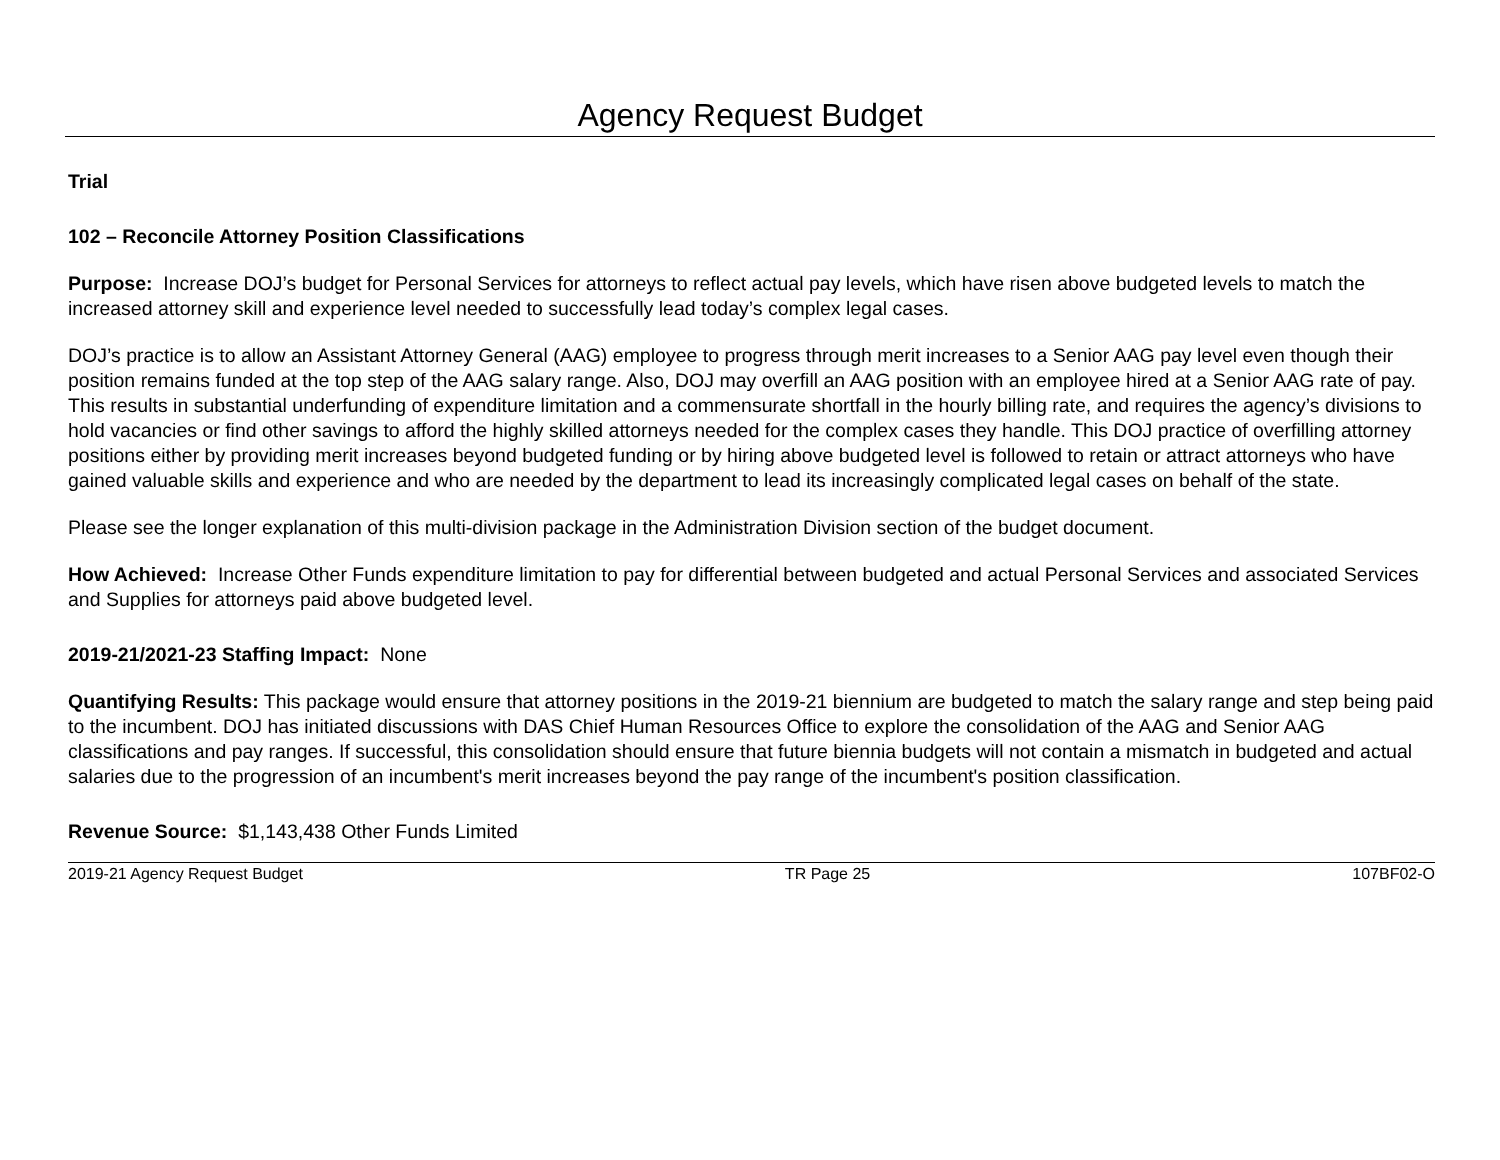Agency Request Budget
Trial
102 – Reconcile Attorney Position Classifications
Purpose: Increase DOJ’s budget for Personal Services for attorneys to reflect actual pay levels, which have risen above budgeted levels to match the increased attorney skill and experience level needed to successfully lead today’s complex legal cases.
DOJ’s practice is to allow an Assistant Attorney General (AAG) employee to progress through merit increases to a Senior AAG pay level even though their position remains funded at the top step of the AAG salary range. Also, DOJ may overfill an AAG position with an employee hired at a Senior AAG rate of pay. This results in substantial underfunding of expenditure limitation and a commensurate shortfall in the hourly billing rate, and requires the agency’s divisions to hold vacancies or find other savings to afford the highly skilled attorneys needed for the complex cases they handle. This DOJ practice of overfilling attorney positions either by providing merit increases beyond budgeted funding or by hiring above budgeted level is followed to retain or attract attorneys who have gained valuable skills and experience and who are needed by the department to lead its increasingly complicated legal cases on behalf of the state.
Please see the longer explanation of this multi-division package in the Administration Division section of the budget document.
How Achieved: Increase Other Funds expenditure limitation to pay for differential between budgeted and actual Personal Services and associated Services and Supplies for attorneys paid above budgeted level.
2019-21/2021-23 Staffing Impact: None
Quantifying Results: This package would ensure that attorney positions in the 2019-21 biennium are budgeted to match the salary range and step being paid to the incumbent. DOJ has initiated discussions with DAS Chief Human Resources Office to explore the consolidation of the AAG and Senior AAG classifications and pay ranges. If successful, this consolidation should ensure that future biennia budgets will not contain a mismatch in budgeted and actual salaries due to the progression of an incumbent's merit increases beyond the pay range of the incumbent's position classification.
Revenue Source: $1,143,438 Other Funds Limited
2019-21 Agency Request Budget TR Page 25 107BF02-O